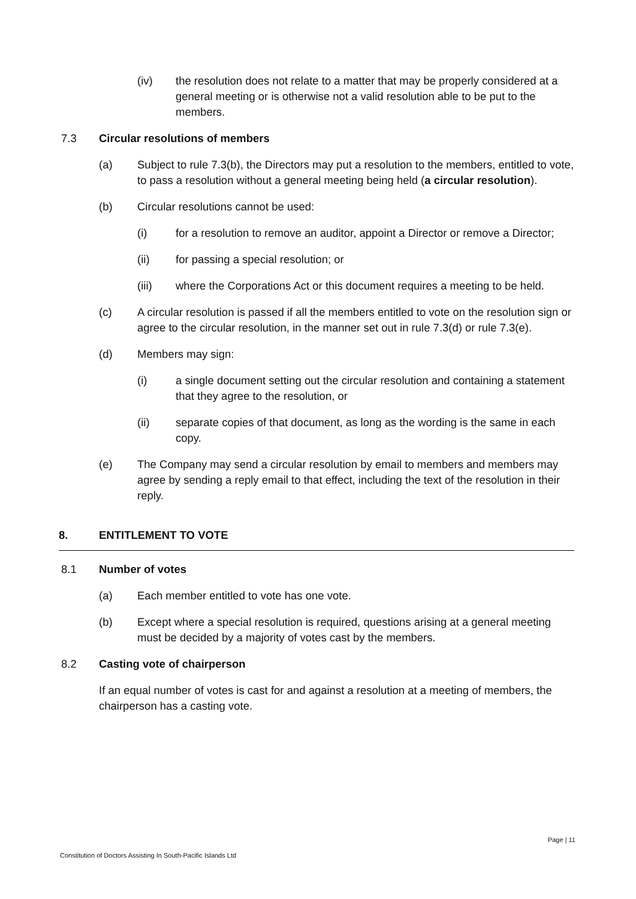(iv) the resolution does not relate to a matter that may be properly considered at a general meeting or is otherwise not a valid resolution able to be put to the members.
7.3 Circular resolutions of members
(a) Subject to rule 7.3(b), the Directors may put a resolution to the members, entitled to vote, to pass a resolution without a general meeting being held (a circular resolution).
(b) Circular resolutions cannot be used:
(i) for a resolution to remove an auditor, appoint a Director or remove a Director;
(ii) for passing a special resolution; or
(iii) where the Corporations Act or this document requires a meeting to be held.
(c) A circular resolution is passed if all the members entitled to vote on the resolution sign or agree to the circular resolution, in the manner set out in rule 7.3(d) or rule 7.3(e).
(d) Members may sign:
(i) a single document setting out the circular resolution and containing a statement that they agree to the resolution, or
(ii) separate copies of that document, as long as the wording is the same in each copy.
(e) The Company may send a circular resolution by email to members and members may agree by sending a reply email to that effect, including the text of the resolution in their reply.
8. ENTITLEMENT TO VOTE
8.1 Number of votes
(a) Each member entitled to vote has one vote.
(b) Except where a special resolution is required, questions arising at a general meeting must be decided by a majority of votes cast by the members.
8.2 Casting vote of chairperson
If an equal number of votes is cast for and against a resolution at a meeting of members, the chairperson has a casting vote.
Page | 11
Constitution of Doctors Assisting In South-Pacific Islands Ltd